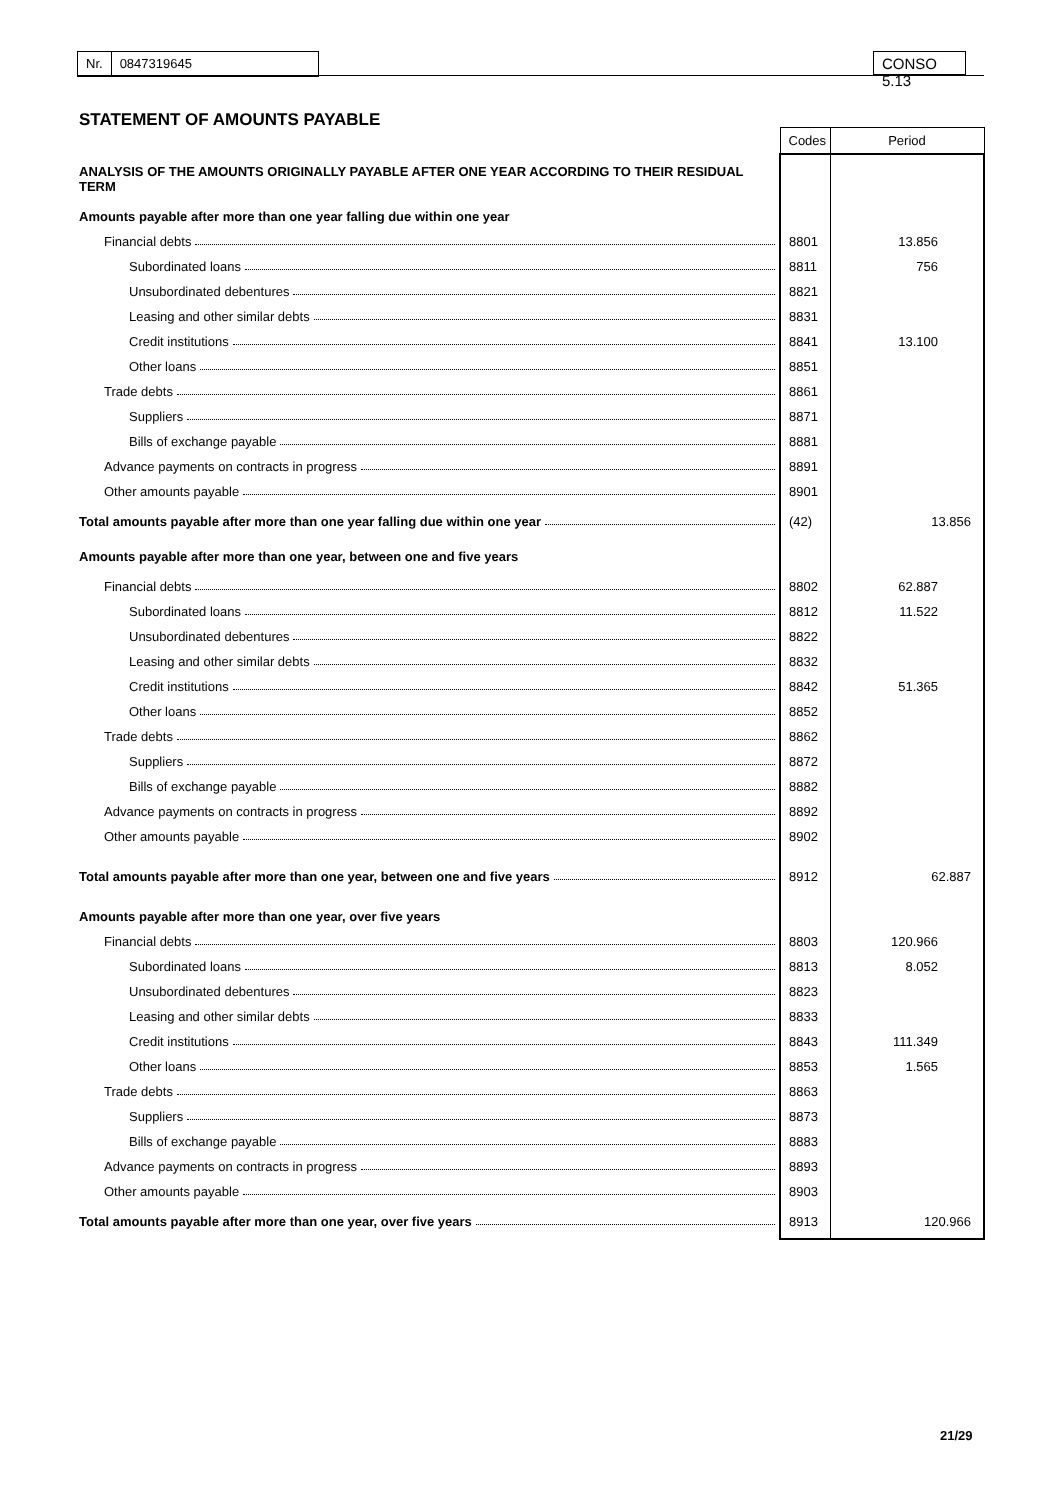Nr. 0847319645 CONSO 5.13
STATEMENT OF AMOUNTS PAYABLE
| | Codes | Period |
| ANALYSIS OF THE AMOUNTS ORIGINALLY PAYABLE AFTER ONE YEAR ACCORDING TO THEIR RESIDUAL TERM | | |
| Amounts payable after more than one year falling due within one year | | |
| Financial debts | 8801 | 13.856 |
| Subordinated loans | 8811 | 756 |
| Unsubordinated debentures | 8821 | |
| Leasing and other similar debts | 8831 | |
| Credit institutions | 8841 | 13.100 |
| Other loans | 8851 | |
| Trade debts | 8861 | |
| Suppliers | 8871 | |
| Bills of exchange payable | 8881 | |
| Advance payments on contracts in progress | 8891 | |
| Other amounts payable | 8901 | |
| Total amounts payable after more than one year falling due within one year | (42) | 13.856 |
| Amounts payable after more than one year, between one and five years | | |
| Financial debts | 8802 | 62.887 |
| Subordinated loans | 8812 | 11.522 |
| Unsubordinated debentures | 8822 | |
| Leasing and other similar debts | 8832 | |
| Credit institutions | 8842 | 51.365 |
| Other loans | 8852 | |
| Trade debts | 8862 | |
| Suppliers | 8872 | |
| Bills of exchange payable | 8882 | |
| Advance payments on contracts in progress | 8892 | |
| Other amounts payable | 8902 | |
| Total amounts payable after more than one year, between one and five years | 8912 | 62.887 |
| Amounts payable after more than one year, over five years | | |
| Financial debts | 8803 | 120.966 |
| Subordinated loans | 8813 | 8.052 |
| Unsubordinated debentures | 8823 | |
| Leasing and other similar debts | 8833 | |
| Credit institutions | 8843 | 111.349 |
| Other loans | 8853 | 1.565 |
| Trade debts | 8863 | |
| Suppliers | 8873 | |
| Bills of exchange payable | 8883 | |
| Advance payments on contracts in progress | 8893 | |
| Other amounts payable | 8903 | |
| Total amounts payable after more than one year, over five years | 8913 | 120.966 |
21/29